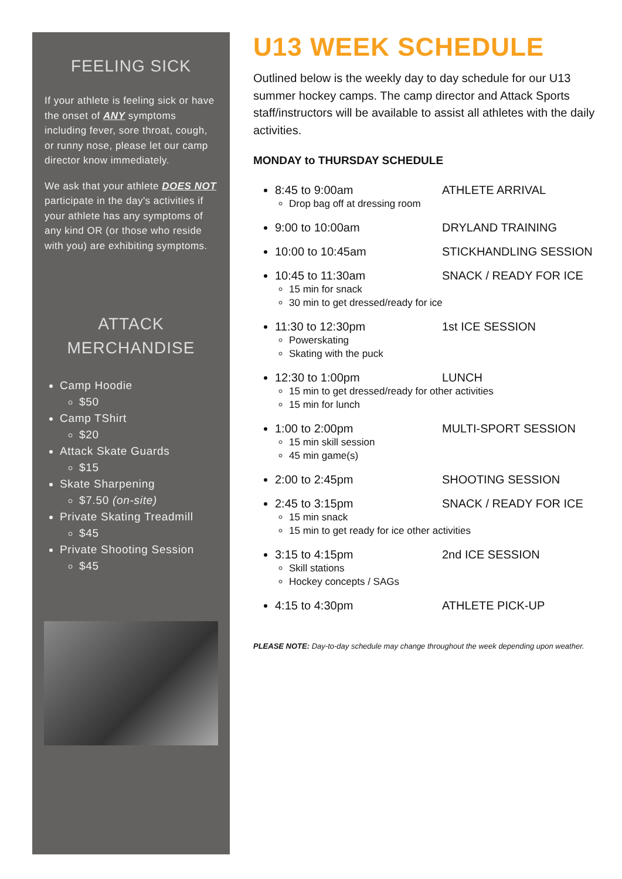FEELING SICK
If your athlete is feeling sick or have the onset of ANY symptoms including fever, sore throat, cough, or runny nose, please let our camp director know immediately.
We ask that your athlete DOES NOT participate in the day's activities if your athlete has any symptoms of any kind OR (or those who reside with you) are exhibiting symptoms.
ATTACK
MERCHANDISE
Camp Hoodie
$50
Camp TShirt
$20
Attack Skate Guards
$15
Skate Sharpening
$7.50 (on-site)
Private Skating Treadmill
$45
Private Shooting Session
$45
U13 WEEK SCHEDULE
Outlined below is the weekly day to day schedule for our U13 summer hockey camps. The camp director and Attack Sports staff/instructors will be available to assist all athletes with the daily activities.
MONDAY to THURSDAY SCHEDULE
8:45 to 9:00am
Drop bag off at dressing room
ATHLETE ARRIVAL
9:00 to 10:00am DRYLAND TRAINING
10:00 to 10:45am STICKHANDLING SESSION
10:45 to 11:30am
15 min for snack
30 min to get dressed/ready for ice
SNACK / READY FOR ICE
11:30 to 12:30pm
Powerskating
Skating with the puck
1st ICE SESSION
12:30 to 1:00pm
15 min to get dressed/ready for other activities
15 min for lunch
LUNCH
1:00 to 2:00pm
15 min skill session
45 min game(s)
MULTI-SPORT SESSION
2:00 to 2:45pm SHOOTING SESSION
2:45 to 3:15pm
15 min snack
15 min to get ready for ice other activities
SNACK / READY FOR ICE
3:15 to 4:15pm
Skill stations
Hockey concepts / SAGs
2nd ICE SESSION
4:15 to 4:30pm ATHLETE PICK-UP
PLEASE NOTE: Day-to-day schedule may change throughout the week depending upon weather.